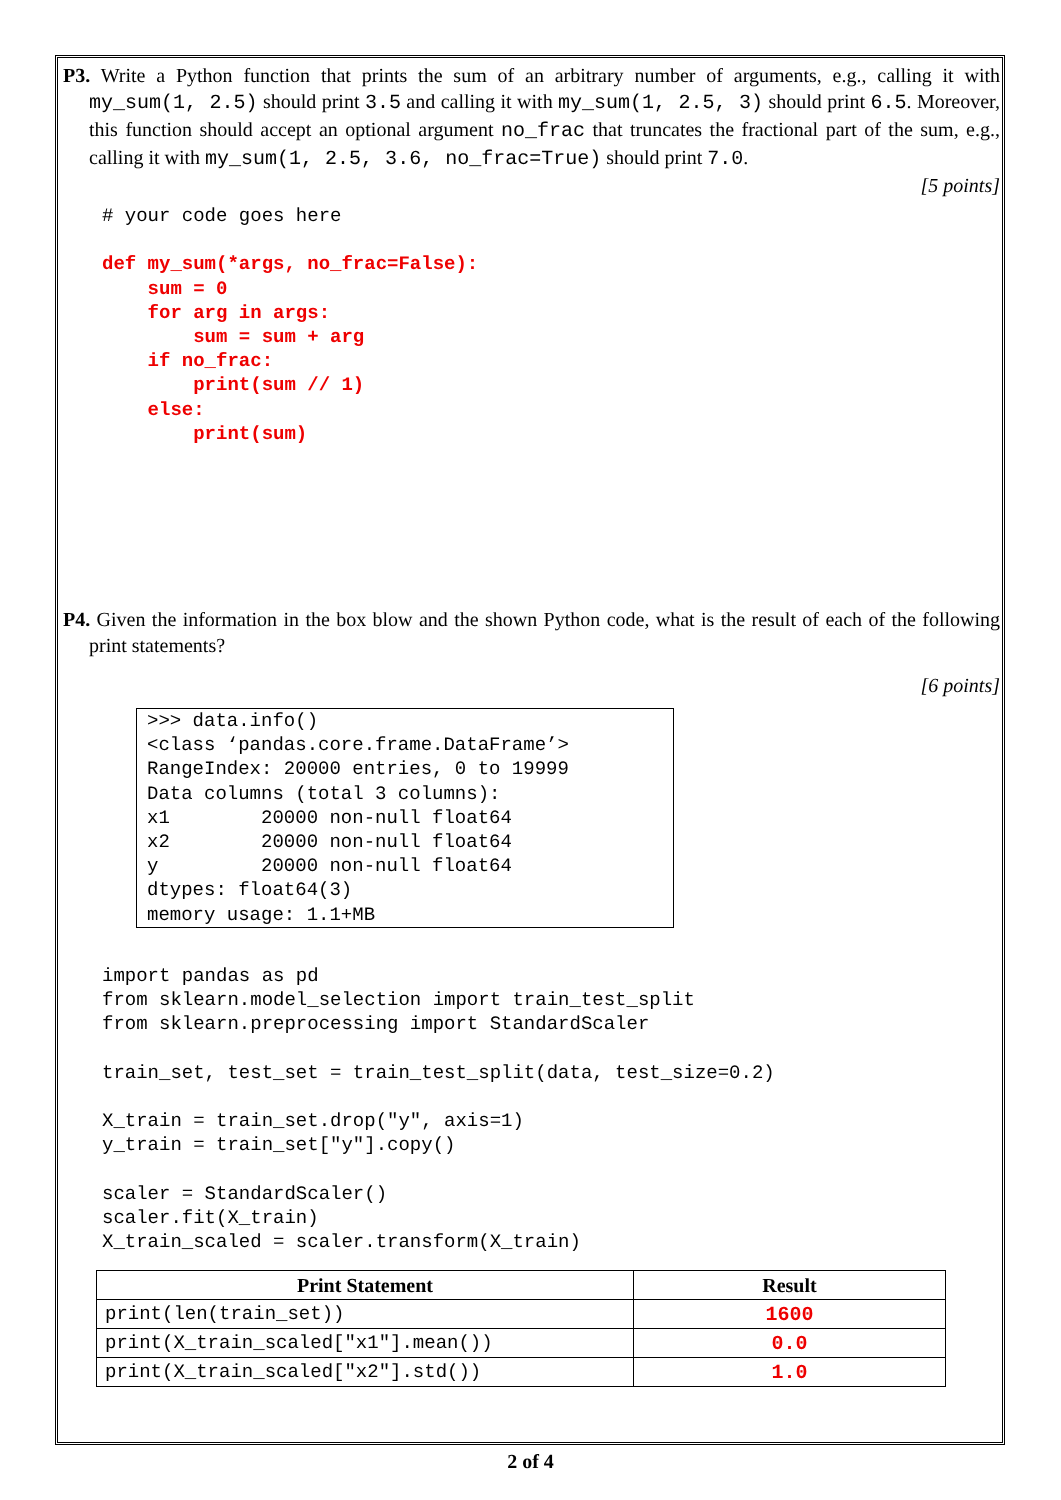P3. Write a Python function that prints the sum of an arbitrary number of arguments, e.g., calling it with my_sum(1, 2.5) should print 3.5 and calling it with my_sum(1, 2.5, 3) should print 6.5. Moreover, this function should accept an optional argument no_frac that truncates the fractional part of the sum, e.g., calling it with my_sum(1, 2.5, 3.6, no_frac=True) should print 7.0.
[5 points]
# your code goes here

def my_sum(*args, no_frac=False):
    sum = 0
    for arg in args:
        sum = sum + arg
    if no_frac:
        print(sum // 1)
    else:
        print(sum)
P4. Given the information in the box blow and the shown Python code, what is the result of each of the following print statements?
[6 points]
>>> data.info()
<class ‘pandas.core.frame.DataFrame’>
RangeIndex: 20000 entries, 0 to 19999
Data columns (total 3 columns):
x1        20000 non-null float64
x2        20000 non-null float64
y         20000 non-null float64
dtypes: float64(3)
memory usage: 1.1+MB
import pandas as pd
from sklearn.model_selection import train_test_split
from sklearn.preprocessing import StandardScaler

train_set, test_set = train_test_split(data, test_size=0.2)

X_train = train_set.drop("y", axis=1)
y_train = train_set["y"].copy()

scaler = StandardScaler()
scaler.fit(X_train)
X_train_scaled = scaler.transform(X_train)
| Print Statement | Result |
| --- | --- |
| print(len(train_set)) | 1600 |
| print(X_train_scaled["x1"].mean()) | 0.0 |
| print(X_train_scaled["x2"].std()) | 1.0 |
2 of 4